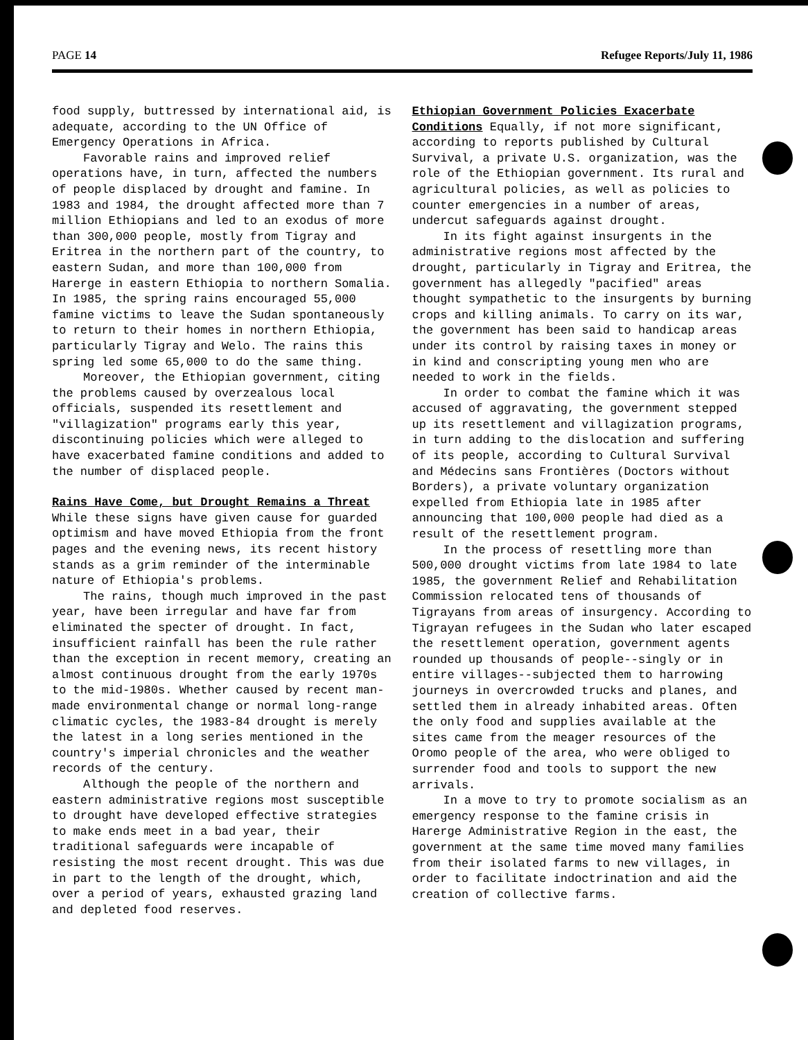PAGE 14 Refugee Reports/July 11, 1986
food supply, buttressed by international aid, is adequate, according to the UN Office of Emergency Operations in Africa.
Favorable rains and improved relief operations have, in turn, affected the numbers of people displaced by drought and famine. In 1983 and 1984, the drought affected more than 7 million Ethiopians and led to an exodus of more than 300,000 people, mostly from Tigray and Eritrea in the northern part of the country, to eastern Sudan, and more than 100,000 from Harerge in eastern Ethiopia to northern Somalia. In 1985, the spring rains encouraged 55,000 famine victims to leave the Sudan spontaneously to return to their homes in northern Ethiopia, particularly Tigray and Welo. The rains this spring led some 65,000 to do the same thing.
Moreover, the Ethiopian government, citing the problems caused by overzealous local officials, suspended its resettlement and "villagization" programs early this year, discontinuing policies which were alleged to have exacerbated famine conditions and added to the number of displaced people.
Rains Have Come, but Drought Remains a Threat While these signs have given cause for guarded optimism and have moved Ethiopia from the front pages and the evening news, its recent history stands as a grim reminder of the interminable nature of Ethiopia's problems.
The rains, though much improved in the past year, have been irregular and have far from eliminated the specter of drought. In fact, insufficient rainfall has been the rule rather than the exception in recent memory, creating an almost continuous drought from the early 1970s to the mid-1980s. Whether caused by recent man-made environmental change or normal long-range climatic cycles, the 1983-84 drought is merely the latest in a long series mentioned in the country's imperial chronicles and the weather records of the century.
Although the people of the northern and eastern administrative regions most susceptible to drought have developed effective strategies to make ends meet in a bad year, their traditional safeguards were incapable of resisting the most recent drought. This was due in part to the length of the drought, which, over a period of years, exhausted grazing land and depleted food reserves.
Ethiopian Government Policies Exacerbate Conditions Equally, if not more significant, according to reports published by Cultural Survival, a private U.S. organization, was the role of the Ethiopian government. Its rural and agricultural policies, as well as policies to counter emergencies in a number of areas, undercut safeguards against drought.
In its fight against insurgents in the administrative regions most affected by the drought, particularly in Tigray and Eritrea, the government has allegedly "pacified" areas thought sympathetic to the insurgents by burning crops and killing animals. To carry on its war, the government has been said to handicap areas under its control by raising taxes in money or in kind and conscripting young men who are needed to work in the fields.
In order to combat the famine which it was accused of aggravating, the government stepped up its resettlement and villagization programs, in turn adding to the dislocation and suffering of its people, according to Cultural Survival and Médecins sans Frontières (Doctors without Borders), a private voluntary organization expelled from Ethiopia late in 1985 after announcing that 100,000 people had died as a result of the resettlement program.
In the process of resettling more than 500,000 drought victims from late 1984 to late 1985, the government Relief and Rehabilitation Commission relocated tens of thousands of Tigrayans from areas of insurgency. According to Tigrayan refugees in the Sudan who later escaped the resettlement operation, government agents rounded up thousands of people--singly or in entire villages--subjected them to harrowing journeys in overcrowded trucks and planes, and settled them in already inhabited areas. Often the only food and supplies available at the sites came from the meager resources of the Oromo people of the area, who were obliged to surrender food and tools to support the new arrivals.
In a move to try to promote socialism as an emergency response to the famine crisis in Harerge Administrative Region in the east, the government at the same time moved many families from their isolated farms to new villages, in order to facilitate indoctrination and aid the creation of collective farms.